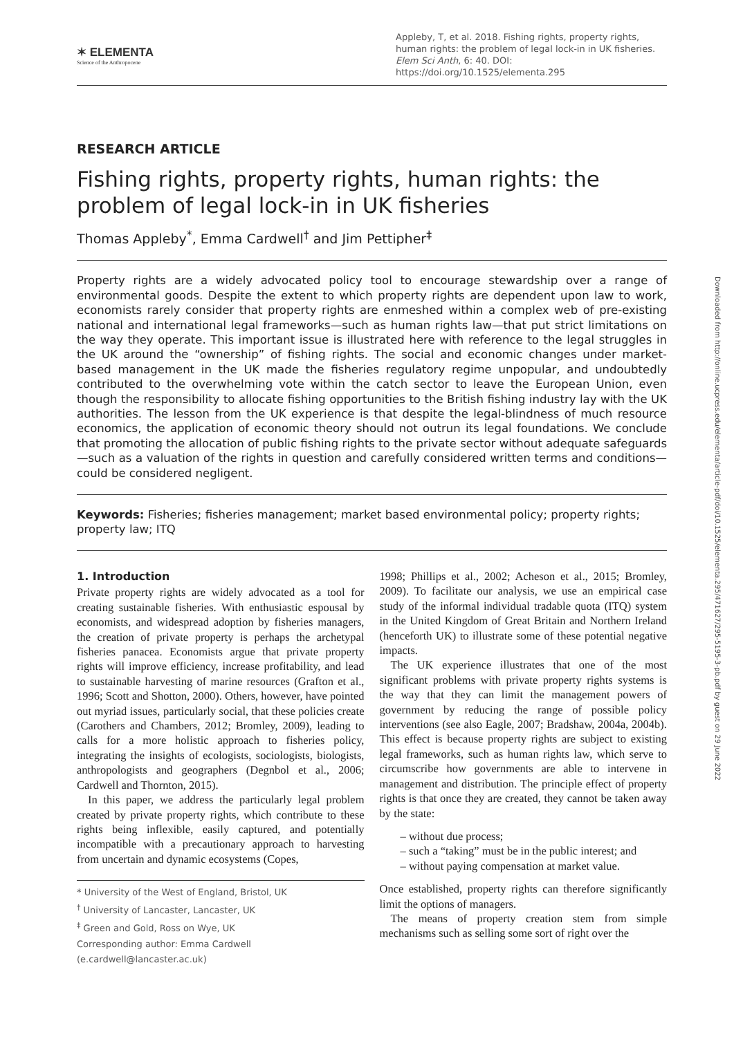✶ ELEMENTA
Science of the Anthropocene
Appleby, T, et al. 2018. Fishing rights, property rights, human rights: the problem of legal lock-in in UK fisheries. Elem Sci Anth, 6: 40. DOI: https://doi.org/10.1525/elementa.295
RESEARCH ARTICLE
Fishing rights, property rights, human rights: the problem of legal lock-in in UK fisheries
Thomas Appleby<sup>*</sup>, Emma Cardwell<sup>†</sup> and Jim Pettipher<sup>‡</sup>
Property rights are a widely advocated policy tool to encourage stewardship over a range of environmental goods. Despite the extent to which property rights are dependent upon law to work, economists rarely consider that property rights are enmeshed within a complex web of pre-existing national and international legal frameworks—such as human rights law—that put strict limitations on the way they operate. This important issue is illustrated here with reference to the legal struggles in the UK around the “ownership” of fishing rights. The social and economic changes under market-based management in the UK made the fisheries regulatory regime unpopular, and undoubtedly contributed to the overwhelming vote within the catch sector to leave the European Union, even though the responsibility to allocate fishing opportunities to the British fishing industry lay with the UK authorities. The lesson from the UK experience is that despite the legal-blindness of much resource economics, the application of economic theory should not outrun its legal foundations. We conclude that promoting the allocation of public fishing rights to the private sector without adequate safeguards—such as a valuation of the rights in question and carefully considered written terms and conditions—could be considered negligent.
Keywords: Fisheries; fisheries management; market based environmental policy; property rights; property law; ITQ
1. Introduction
Private property rights are widely advocated as a tool for creating sustainable fisheries. With enthusiastic espousal by economists, and widespread adoption by fisheries managers, the creation of private property is perhaps the archetypal fisheries panacea. Economists argue that private property rights will improve efficiency, increase profitability, and lead to sustainable harvesting of marine resources (Grafton et al., 1996; Scott and Shotton, 2000). Others, however, have pointed out myriad issues, particularly social, that these policies create (Carothers and Chambers, 2012; Bromley, 2009), leading to calls for a more holistic approach to fisheries policy, integrating the insights of ecologists, sociologists, biologists, anthropologists and geographers (Degnbol et al., 2006; Cardwell and Thornton, 2015).
In this paper, we address the particularly legal problem created by private property rights, which contribute to these rights being inflexible, easily captured, and potentially incompatible with a precautionary approach to harvesting from uncertain and dynamic ecosystems (Copes,
* University of the West of England, Bristol, UK
<sup>†</sup> University of Lancaster, Lancaster, UK
<sup>‡</sup> Green and Gold, Ross on Wye, UK
Corresponding author: Emma Cardwell (e.cardwell@lancaster.ac.uk)
1998; Phillips et al., 2002; Acheson et al., 2015; Bromley, 2009). To facilitate our analysis, we use an empirical case study of the informal individual tradable quota (ITQ) system in the United Kingdom of Great Britain and Northern Ireland (henceforth UK) to illustrate some of these potential negative impacts.
The UK experience illustrates that one of the most significant problems with private property rights systems is the way that they can limit the management powers of government by reducing the range of possible policy interventions (see also Eagle, 2007; Bradshaw, 2004a, 2004b). This effect is because property rights are subject to existing legal frameworks, such as human rights law, which serve to circumscribe how governments are able to intervene in management and distribution. The principle effect of property rights is that once they are created, they cannot be taken away by the state:
– without due process;
– such a “taking” must be in the public interest; and
– without paying compensation at market value.
Once established, property rights can therefore significantly limit the options of managers.
The means of property creation stem from simple mechanisms such as selling some sort of right over the
Downloaded from http://online.ucpress.edu/elementa/article-pdf/doi/10.1525/elementa.295/471627/295-5195-3-pb.pdf by guest on 29 June 2022